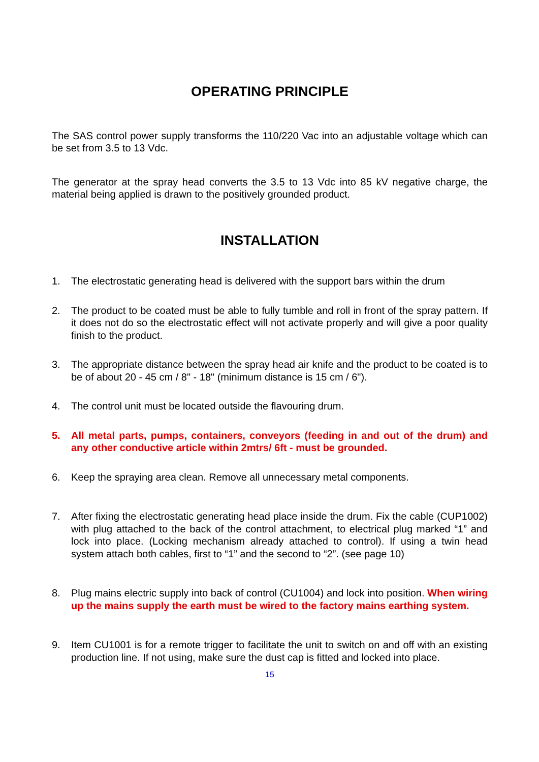OPERATING PRINCIPLE
The SAS control power supply transforms the 110/220 Vac into an adjustable voltage which can be set from 3.5 to 13 Vdc.
The generator at the spray head converts the 3.5 to 13 Vdc into 85 kV negative charge, the material being applied is drawn to the positively grounded product.
INSTALLATION
1. The electrostatic generating head is delivered with the support bars within the drum
2. The product to be coated must be able to fully tumble and roll in front of the spray pattern. If it does not do so the electrostatic effect will not activate properly and will give a poor quality finish to the product.
3. The appropriate distance between the spray head air knife and the product to be coated is to be of about 20 - 45 cm / 8" - 18" (minimum distance is 15 cm / 6").
4. The control unit must be located outside the flavouring drum.
5. All metal parts, pumps, containers, conveyors (feeding in and out of the drum) and any other conductive article within 2mtrs/ 6ft - must be grounded.
6. Keep the spraying area clean. Remove all unnecessary metal components.
7. After fixing the electrostatic generating head place inside the drum. Fix the cable (CUP1002) with plug attached to the back of the control attachment, to electrical plug marked “1” and lock into place. (Locking mechanism already attached to control). If using a twin head system attach both cables, first to “1” and the second to “2”. (see page 10)
8. Plug mains electric supply into back of control (CU1004) and lock into position. When wiring up the mains supply the earth must be wired to the factory mains earthing system.
9. Item CU1001 is for a remote trigger to facilitate the unit to switch on and off with an existing production line. If not using, make sure the dust cap is fitted and locked into place.
15